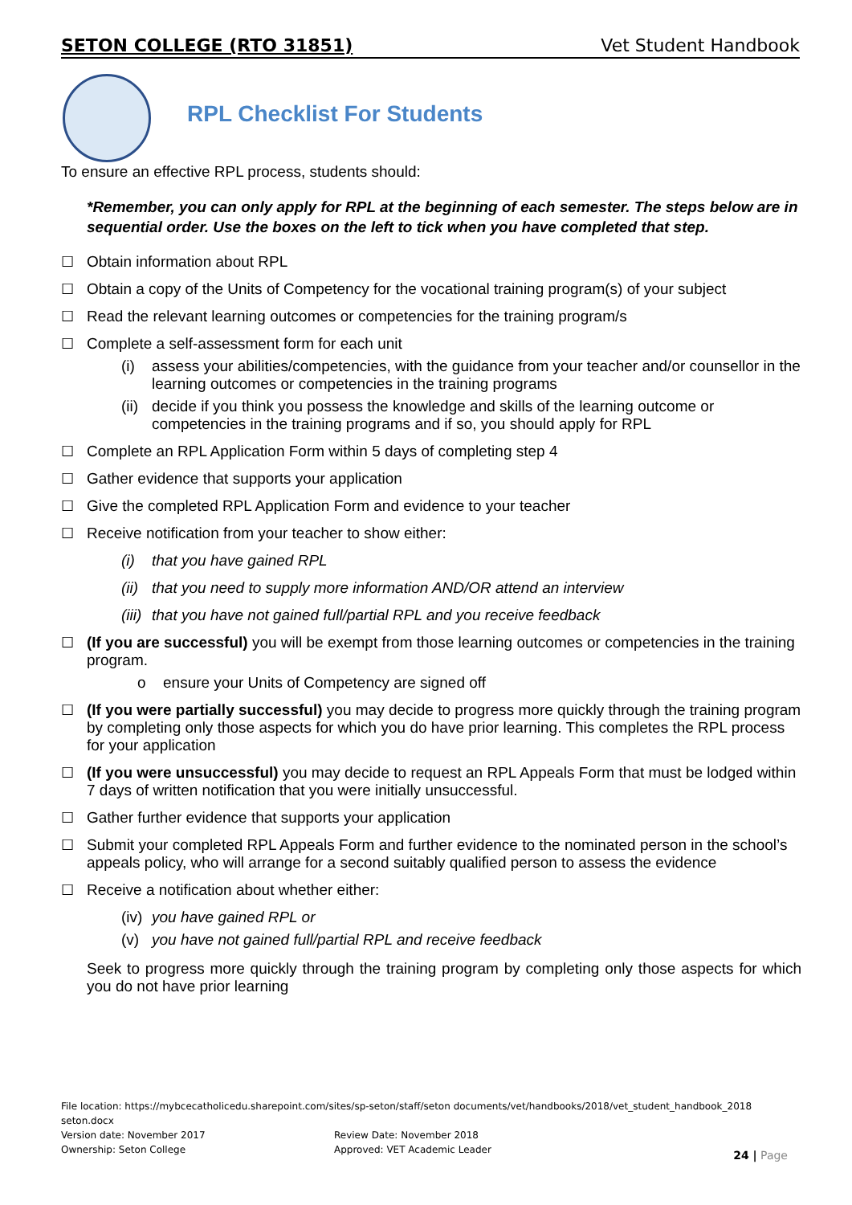SETON COLLEGE (RTO 31851) Vet Student Handbook
RPL Checklist For Students
To ensure an effective RPL process, students should:
*Remember, you can only apply for RPL at the beginning of each semester. The steps below are in sequential order. Use the boxes on the left to tick when you have completed that step.
☐ Obtain information about RPL
☐ Obtain a copy of the Units of Competency for the vocational training program(s) of your subject
☐ Read the relevant learning outcomes or competencies for the training program/s
☐ Complete a self-assessment form for each unit
(i) assess your abilities/competencies, with the guidance from your teacher and/or counsellor in the learning outcomes or competencies in the training programs
(ii) decide if you think you possess the knowledge and skills of the learning outcome or competencies in the training programs and if so, you should apply for RPL
☐ Complete an RPL Application Form within 5 days of completing step 4
☐ Gather evidence that supports your application
☐ Give the completed RPL Application Form and evidence to your teacher
☐ Receive notification from your teacher to show either:
(i) that you have gained RPL
(ii) that you need to supply more information AND/OR attend an interview
(iii) that you have not gained full/partial RPL and you receive feedback
☐ (If you are successful) you will be exempt from those learning outcomes or competencies in the training program.
o ensure your Units of Competency are signed off
☐ (If you were partially successful) you may decide to progress more quickly through the training program by completing only those aspects for which you do have prior learning. This completes the RPL process for your application
☐ (If you were unsuccessful) you may decide to request an RPL Appeals Form that must be lodged within 7 days of written notification that you were initially unsuccessful.
☐ Gather further evidence that supports your application
☐ Submit your completed RPL Appeals Form and further evidence to the nominated person in the school’s appeals policy, who will arrange for a second suitably qualified person to assess the evidence
☐ Receive a notification about whether either:
(iv) you have gained RPL or
(v) you have not gained full/partial RPL and receive feedback
Seek to progress more quickly through the training program by completing only those aspects for which you do not have prior learning
File location: https://mybcecatholicedu.sharepoint.com/sites/sp-seton/staff/seton documents/vet/handbooks/2018/vet_student_handbook_2018 seton.docx
Version date: November 2017 Review Date: November 2018
Ownership: Seton College Approved: VET Academic Leader
24 | Page